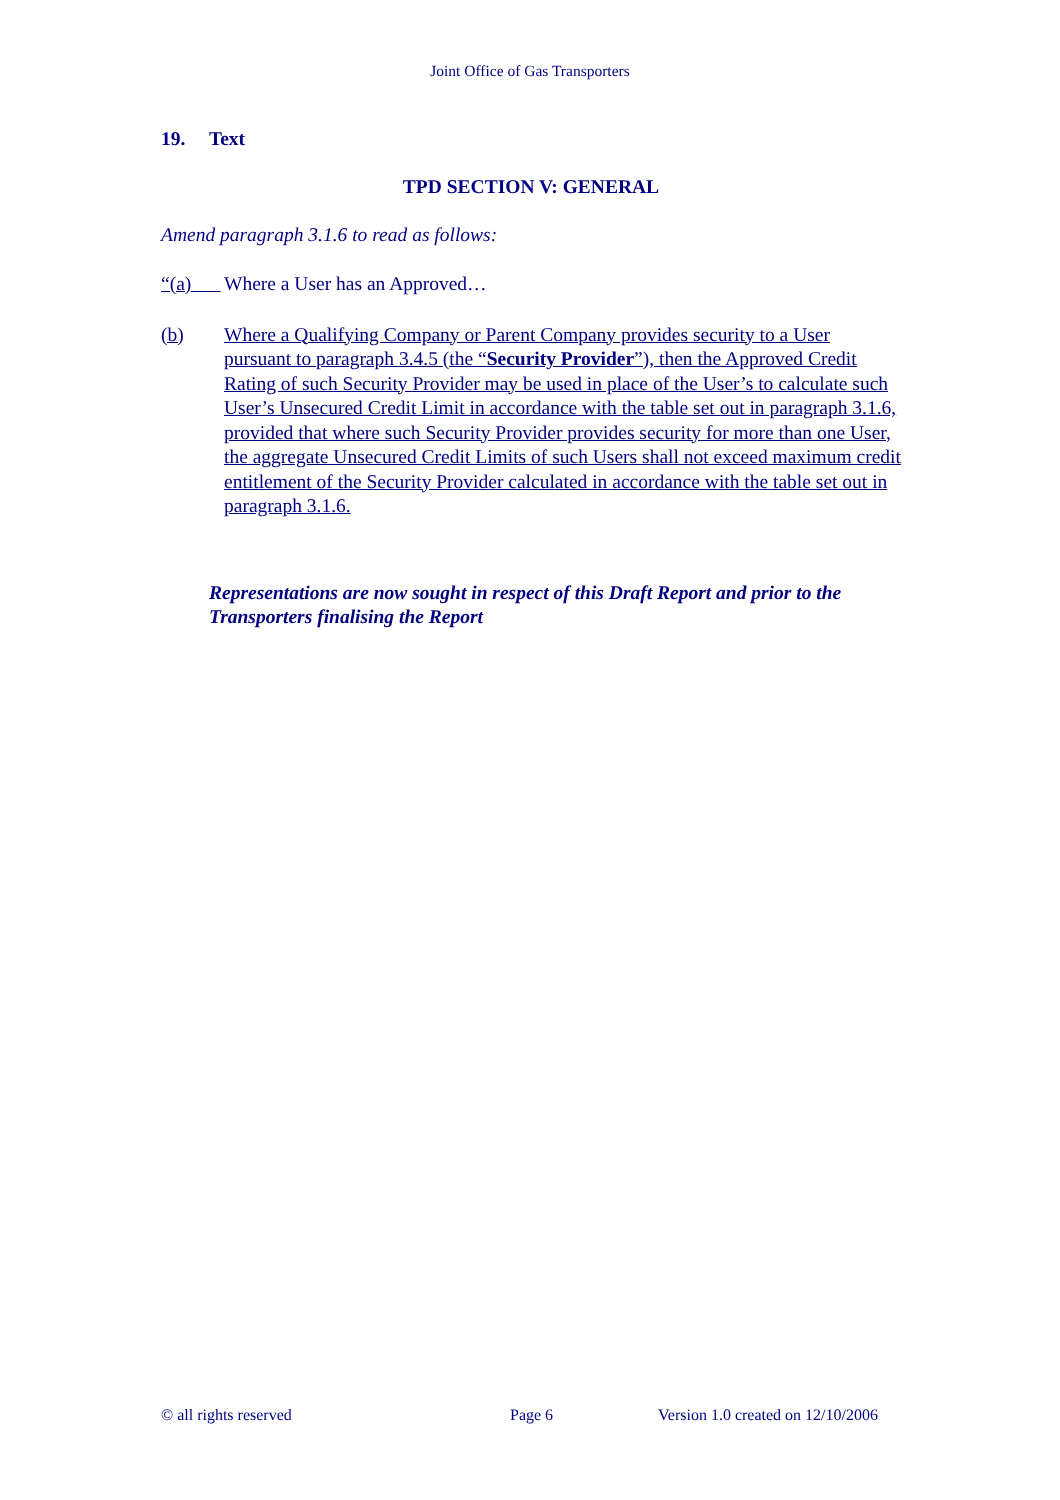Joint Office of Gas Transporters
19. Text
TPD SECTION V: GENERAL
Amend paragraph 3.1.6 to read as follows:
“(a) Where a User has an Approved…
(b) Where a Qualifying Company or Parent Company provides security to a User pursuant to paragraph 3.4.5 (the “Security Provider”), then the Approved Credit Rating of such Security Provider may be used in place of the User’s to calculate such User’s Unsecured Credit Limit in accordance with the table set out in paragraph 3.1.6, provided that where such Security Provider provides security for more than one User, the aggregate Unsecured Credit Limits of such Users shall not exceed maximum credit entitlement of the Security Provider calculated in accordance with the table set out in paragraph 3.1.6.
Representations are now sought in respect of this Draft Report and prior to the Transporters finalising the Report
© all rights reserved Page 6 Version 1.0 created on 12/10/2006